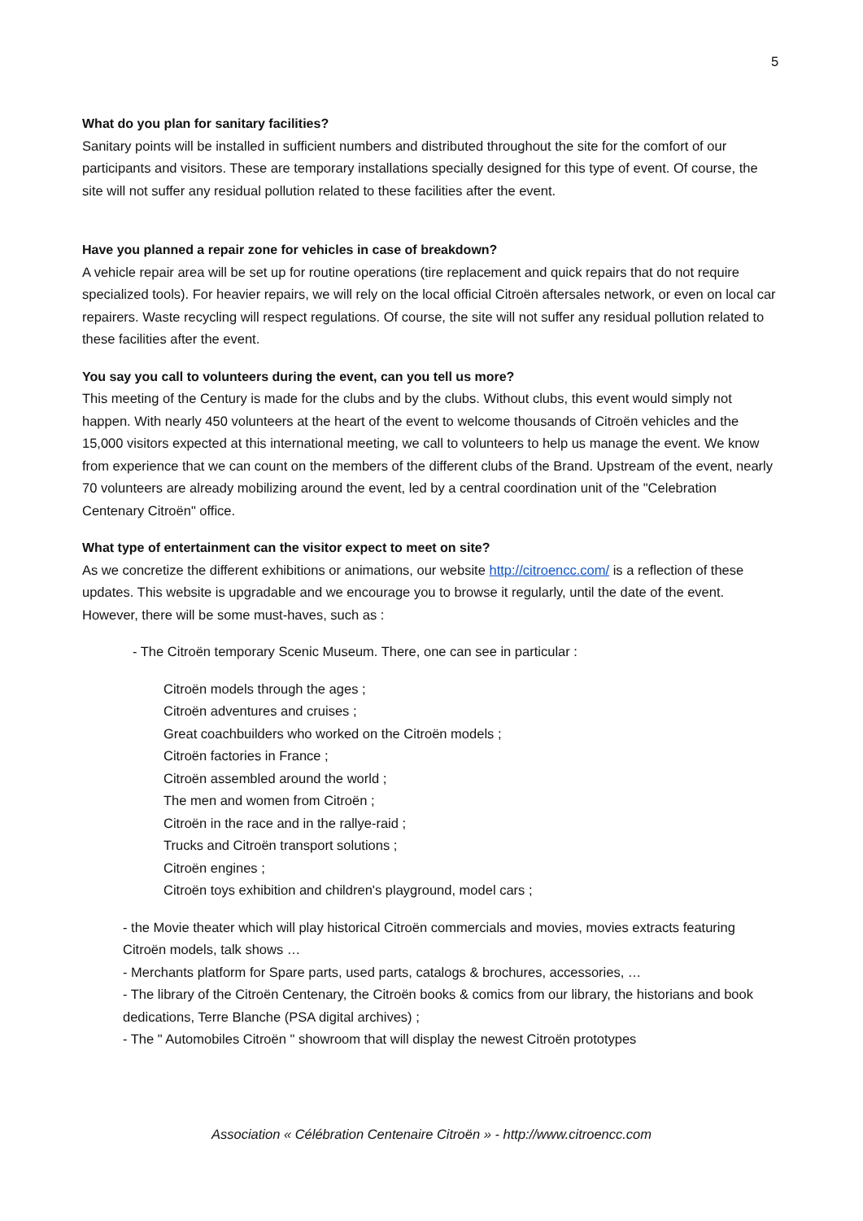5
What do you plan for sanitary facilities?
Sanitary points will be installed in sufficient numbers and distributed throughout the site for the comfort of our participants and visitors. These are temporary installations specially designed for this type of event. Of course, the site will not suffer any residual pollution related to these facilities after the event.
Have you planned a repair zone for vehicles in case of breakdown?
A vehicle repair area will be set up for routine operations (tire replacement and quick repairs that do not require specialized tools). For heavier repairs, we will rely on the local official Citroën aftersales network, or even on local car repairers. Waste recycling will respect regulations. Of course, the site will not suffer any residual pollution related to these facilities after the event.
You say you call to volunteers during the event, can you tell us more?
This meeting of the Century is made for the clubs and by the clubs. Without clubs, this event would simply not happen. With nearly 450 volunteers at the heart of the event to welcome thousands of Citroën vehicles and the 15,000 visitors expected at this international meeting, we call to volunteers to help us manage the event. We know from experience that we can count on the members of the different clubs of the Brand. Upstream of the event, nearly 70 volunteers are already mobilizing around the event, led by a central coordination unit of the "Celebration Centenary Citroën" office.
What type of entertainment can the visitor expect to meet on site?
As we concretize the different exhibitions or animations, our website http://citroencc.com/ is a reflection of these updates. This website is upgradable and we encourage you to browse it regularly, until the date of the event. However, there will be some must-haves, such as :
- The Citroën temporary Scenic Museum. There, one can see in particular :
Citroën models through the ages ;
Citroën adventures and cruises ;
Great coachbuilders who worked on the Citroën models ;
Citroën factories in France ;
Citroën assembled around the world ;
The men and women from Citroën ;
Citroën in the race and in the rallye-raid ;
Trucks and Citroën transport solutions ;
Citroën engines ;
Citroën toys exhibition and children's playground, model cars ;
- the Movie theater which will play historical Citroën commercials and movies, movies extracts featuring Citroën models, talk shows …
- Merchants platform for Spare parts, used parts, catalogs & brochures, accessories, …
- The library of the Citroën Centenary, the Citroën books & comics from our library, the historians and book dedications, Terre Blanche (PSA digital archives) ;
- The " Automobiles Citroën " showroom that will display the newest Citroën prototypes
Association « Célébration Centenaire Citroën » - http://www.citroencc.com